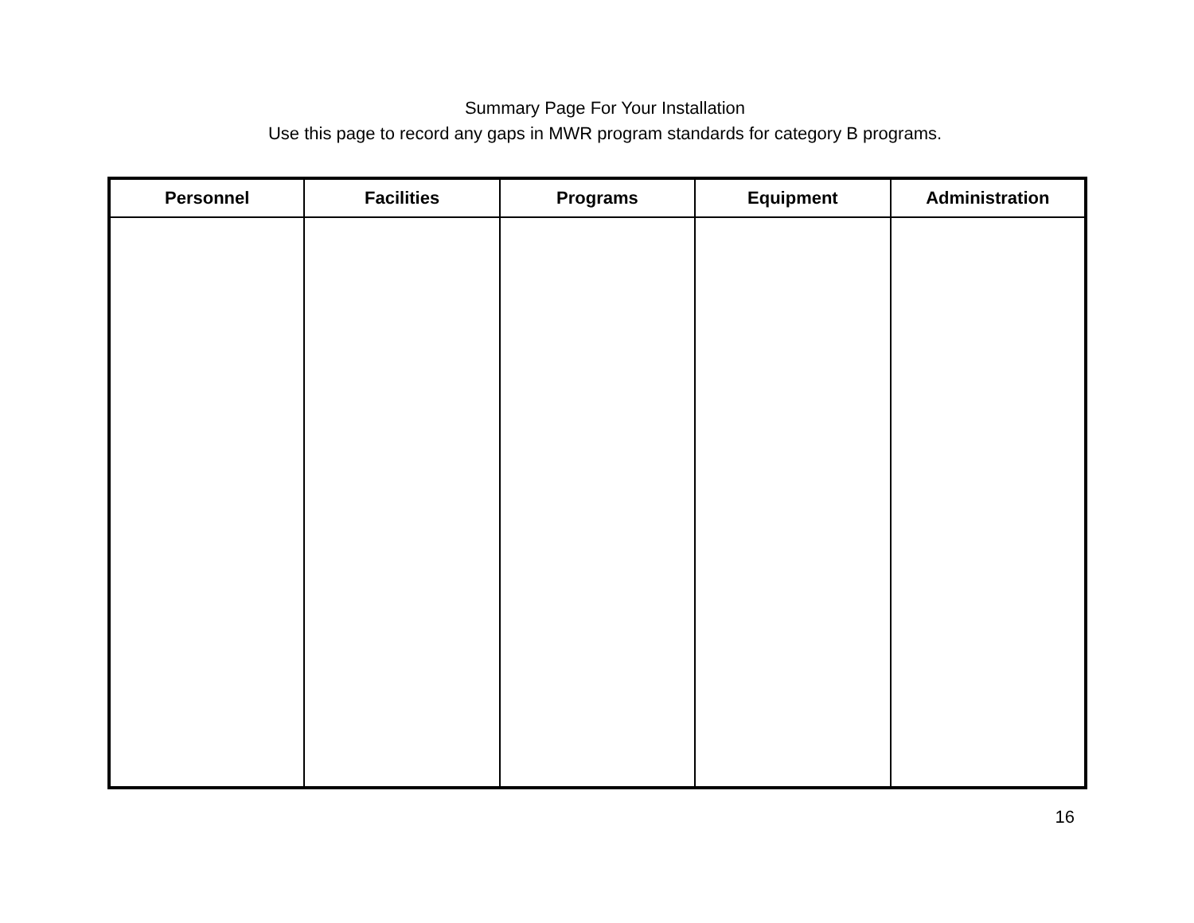Summary Page For Your Installation
Use this page to record any gaps in MWR program standards for category B programs.
| Personnel | Facilities | Programs | Equipment | Administration |
| --- | --- | --- | --- | --- |
16